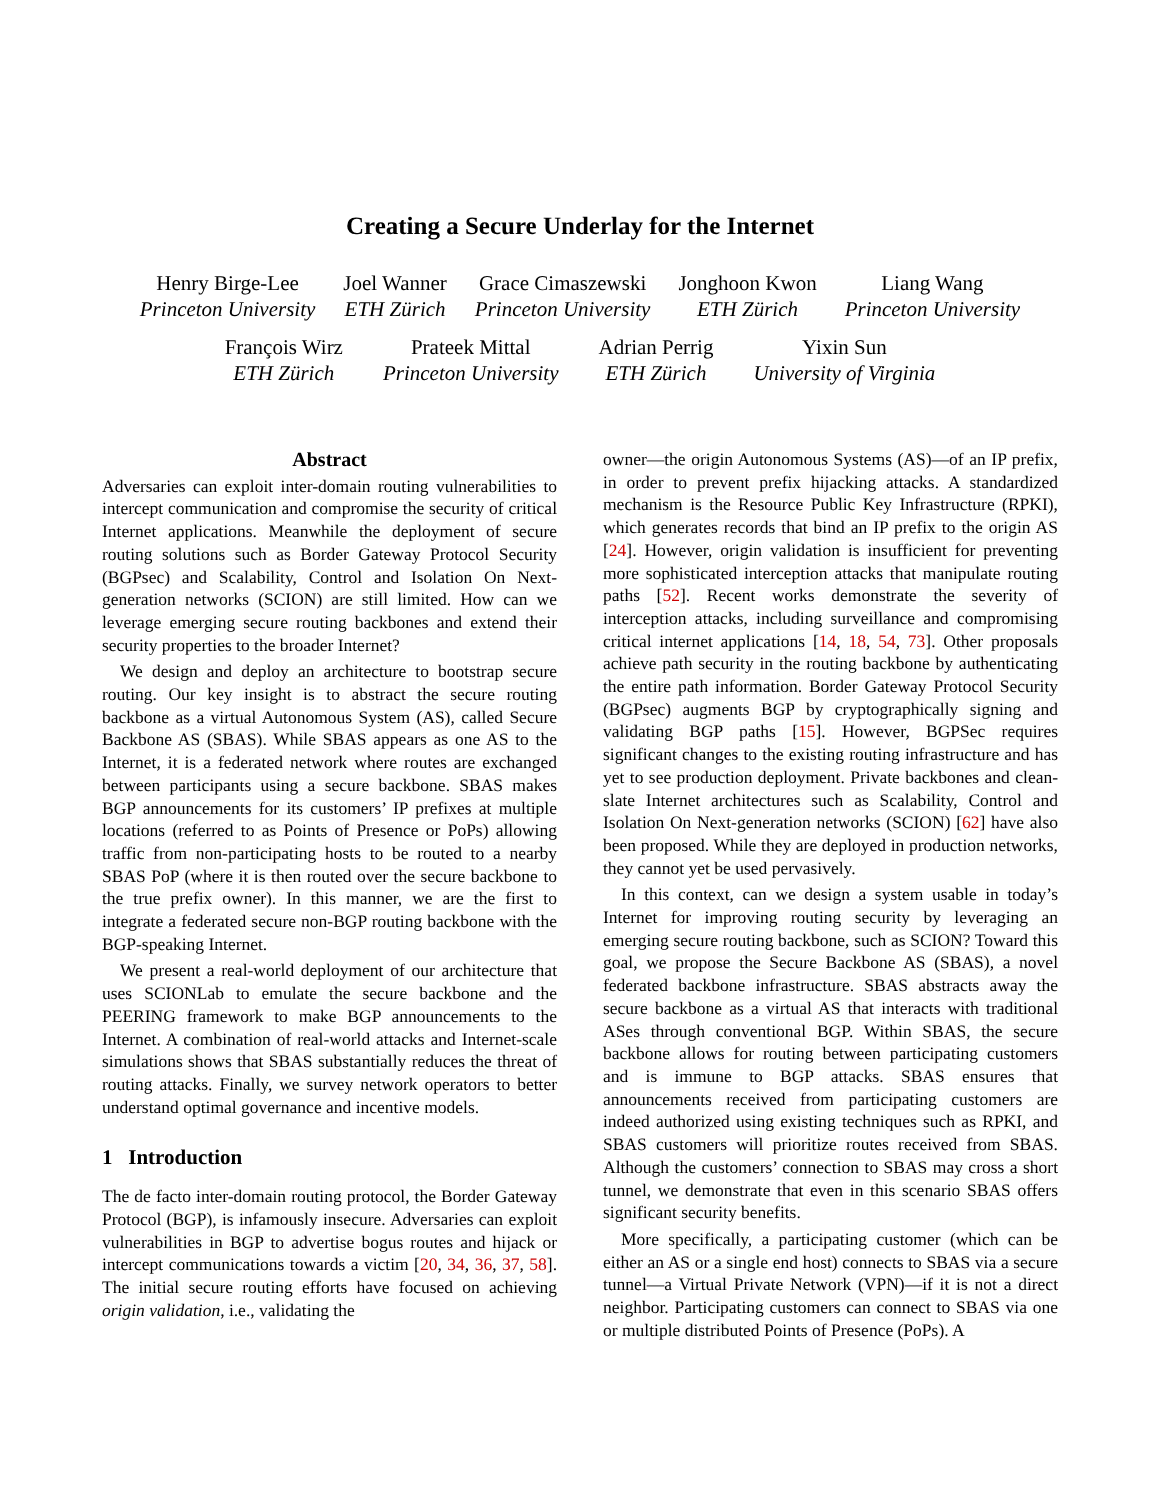Creating a Secure Underlay for the Internet
Henry Birge-Lee
Princeton University
Joel Wanner
ETH Zürich
Grace Cimaszewski
Princeton University
Jonghoon Kwon
ETH Zürich
Liang Wang
Princeton University
François Wirz
ETH Zürich
Prateek Mittal
Princeton University
Adrian Perrig
ETH Zürich
Yixin Sun
University of Virginia
Abstract
Adversaries can exploit inter-domain routing vulnerabilities to intercept communication and compromise the security of critical Internet applications. Meanwhile the deployment of secure routing solutions such as Border Gateway Protocol Security (BGPsec) and Scalability, Control and Isolation On Next-generation networks (SCION) are still limited. How can we leverage emerging secure routing backbones and extend their security properties to the broader Internet?
We design and deploy an architecture to bootstrap secure routing. Our key insight is to abstract the secure routing backbone as a virtual Autonomous System (AS), called Secure Backbone AS (SBAS). While SBAS appears as one AS to the Internet, it is a federated network where routes are exchanged between participants using a secure backbone. SBAS makes BGP announcements for its customers’ IP prefixes at multiple locations (referred to as Points of Presence or PoPs) allowing traffic from non-participating hosts to be routed to a nearby SBAS PoP (where it is then routed over the secure backbone to the true prefix owner). In this manner, we are the first to integrate a federated secure non-BGP routing backbone with the BGP-speaking Internet.
We present a real-world deployment of our architecture that uses SCIONLab to emulate the secure backbone and the PEERING framework to make BGP announcements to the Internet. A combination of real-world attacks and Internet-scale simulations shows that SBAS substantially reduces the threat of routing attacks. Finally, we survey network operators to better understand optimal governance and incentive models.
1 Introduction
The de facto inter-domain routing protocol, the Border Gateway Protocol (BGP), is infamously insecure. Adversaries can exploit vulnerabilities in BGP to advertise bogus routes and hijack or intercept communications towards a victim [20, 34, 36, 37, 58]. The initial secure routing efforts have focused on achieving origin validation, i.e., validating the
owner—the origin Autonomous Systems (AS)—of an IP prefix, in order to prevent prefix hijacking attacks. A standardized mechanism is the Resource Public Key Infrastructure (RPKI), which generates records that bind an IP prefix to the origin AS [24]. However, origin validation is insufficient for preventing more sophisticated interception attacks that manipulate routing paths [52]. Recent works demonstrate the severity of interception attacks, including surveillance and compromising critical internet applications [14, 18, 54, 73]. Other proposals achieve path security in the routing backbone by authenticating the entire path information. Border Gateway Protocol Security (BGPsec) augments BGP by cryptographically signing and validating BGP paths [15]. However, BGPSec requires significant changes to the existing routing infrastructure and has yet to see production deployment. Private backbones and clean-slate Internet architectures such as Scalability, Control and Isolation On Next-generation networks (SCION) [62] have also been proposed. While they are deployed in production networks, they cannot yet be used pervasively.
In this context, can we design a system usable in today’s Internet for improving routing security by leveraging an emerging secure routing backbone, such as SCION? Toward this goal, we propose the Secure Backbone AS (SBAS), a novel federated backbone infrastructure. SBAS abstracts away the secure backbone as a virtual AS that interacts with traditional ASes through conventional BGP. Within SBAS, the secure backbone allows for routing between participating customers and is immune to BGP attacks. SBAS ensures that announcements received from participating customers are indeed authorized using existing techniques such as RPKI, and SBAS customers will prioritize routes received from SBAS. Although the customers’ connection to SBAS may cross a short tunnel, we demonstrate that even in this scenario SBAS offers significant security benefits.
More specifically, a participating customer (which can be either an AS or a single end host) connects to SBAS via a secure tunnel—a Virtual Private Network (VPN)—if it is not a direct neighbor. Participating customers can connect to SBAS via one or multiple distributed Points of Presence (PoPs). A